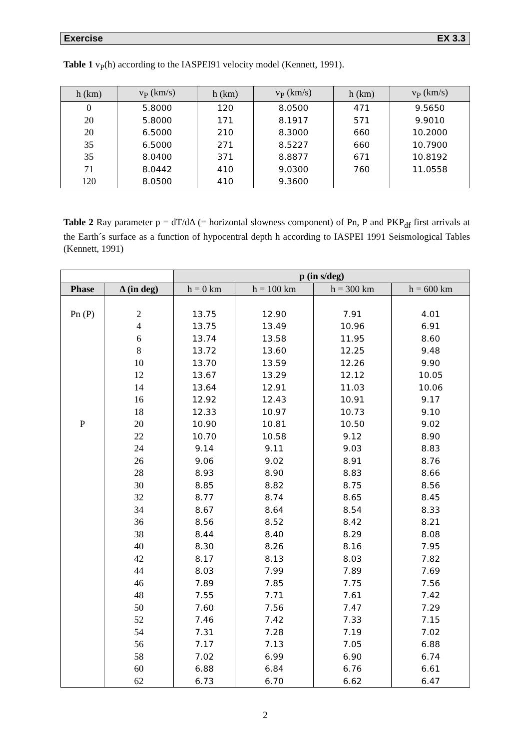Exercise EX 3.3
Table 1 v<sub>P</sub>(h) according to the IASPEI91 velocity model (Kennett, 1991).
| h (km) | v<sub>P</sub> (km/s) | h (km) | v<sub>P</sub> (km/s) | h (km) | v<sub>P</sub> (km/s) |
| --- | --- | --- | --- | --- | --- |
| 0 | 5.8000 | 120 | 8.0500 | 471 | 9.5650 |
| 20 | 5.8000 | 171 | 8.1917 | 571 | 9.9010 |
| 20 | 6.5000 | 210 | 8.3000 | 660 | 10.2000 |
| 35 | 6.5000 | 271 | 8.5227 | 660 | 10.7900 |
| 35 | 8.0400 | 371 | 8.8877 | 671 | 10.8192 |
| 71 | 8.0442 | 410 | 9.0300 | 760 | 11.0558 |
| 120 | 8.0500 | 410 | 9.3600 | | |
Table 2 Ray parameter p = dT/dΔ (= horizontal slowness component) of Pn, P and PKP<sub>df</sub> first arrivals at the Earth´s surface as a function of hypocentral depth h according to IASPEI 1991 Seismological Tables (Kennett, 1991)
| | | p (in s/deg) | | | |
| Phase | Δ (in deg) | h = 0 km | h = 100 km | h = 300 km | h = 600 km |
| Pn (P) | 2 | 13.75 | 12.90 | 7.91 | 4.01 |
| | 4 | 13.75 | 13.49 | 10.96 | 6.91 |
| | 6 | 13.74 | 13.58 | 11.95 | 8.60 |
| | 8 | 13.72 | 13.60 | 12.25 | 9.48 |
| | 10 | 13.70 | 13.59 | 12.26 | 9.90 |
| | 12 | 13.67 | 13.29 | 12.12 | 10.05 |
| | 14 | 13.64 | 12.91 | 11.03 | 10.06 |
| | 16 | 12.92 | 12.43 | 10.91 | 9.17 |
| | 18 | 12.33 | 10.97 | 10.73 | 9.10 |
| P | 20 | 10.90 | 10.81 | 10.50 | 9.02 |
| | 22 | 10.70 | 10.58 | 9.12 | 8.90 |
| | 24 | 9.14 | 9.11 | 9.03 | 8.83 |
| | 26 | 9.06 | 9.02 | 8.91 | 8.76 |
| | 28 | 8.93 | 8.90 | 8.83 | 8.66 |
| | 30 | 8.85 | 8.82 | 8.75 | 8.56 |
| | 32 | 8.77 | 8.74 | 8.65 | 8.45 |
| | 34 | 8.67 | 8.64 | 8.54 | 8.33 |
| | 36 | 8.56 | 8.52 | 8.42 | 8.21 |
| | 38 | 8.44 | 8.40 | 8.29 | 8.08 |
| | 40 | 8.30 | 8.26 | 8.16 | 7.95 |
| | 42 | 8.17 | 8.13 | 8.03 | 7.82 |
| | 44 | 8.03 | 7.99 | 7.89 | 7.69 |
| | 46 | 7.89 | 7.85 | 7.75 | 7.56 |
| | 48 | 7.55 | 7.71 | 7.61 | 7.42 |
| | 50 | 7.60 | 7.56 | 7.47 | 7.29 |
| | 52 | 7.46 | 7.42 | 7.33 | 7.15 |
| | 54 | 7.31 | 7.28 | 7.19 | 7.02 |
| | 56 | 7.17 | 7.13 | 7.05 | 6.88 |
| | 58 | 7.02 | 6.99 | 6.90 | 6.74 |
| | 60 | 6.88 | 6.84 | 6.76 | 6.61 |
| | 62 | 6.73 | 6.70 | 6.62 | 6.47 |
2